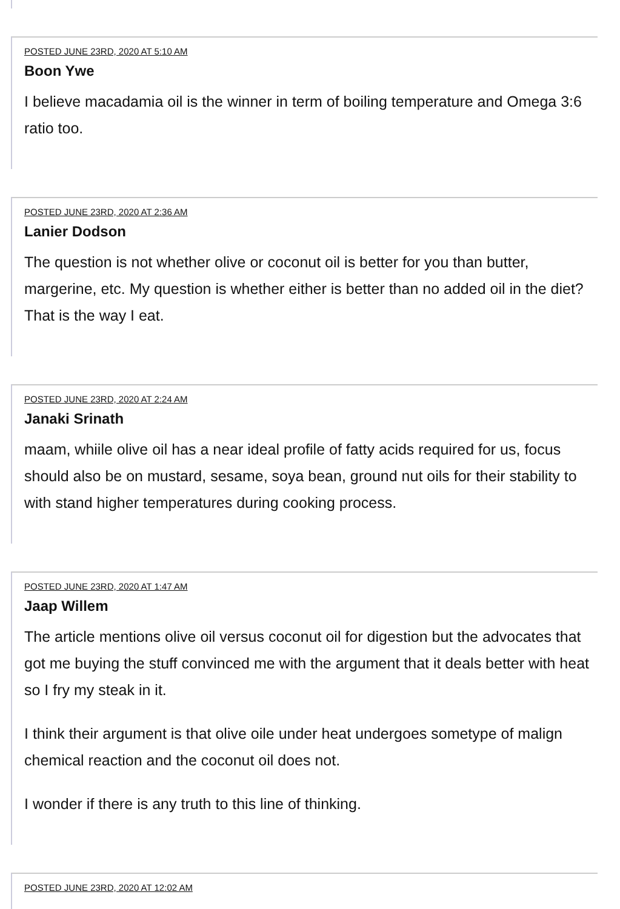POSTED JUNE 23RD, 2020 AT 5:10 AM
Boon Ywe
I believe macadamia oil is the winner in term of boiling temperature and Omega 3:6 ratio too.
POSTED JUNE 23RD, 2020 AT 2:36 AM
Lanier Dodson
The question is not whether olive or coconut oil is better for you than butter, margerine, etc. My question is whether either is better than no added oil in the diet? That is the way I eat.
POSTED JUNE 23RD, 2020 AT 2:24 AM
Janaki Srinath
maam, whiile olive oil has a near ideal profile of fatty acids required for us, focus should also be on mustard, sesame, soya bean, ground nut oils for their stability to with stand higher temperatures during cooking process.
POSTED JUNE 23RD, 2020 AT 1:47 AM
Jaap Willem
The article mentions olive oil versus coconut oil for digestion but the advocates that got me buying the stuff convinced me with the argument that it deals better with heat so I fry my steak in it.
I think their argument is that olive oile under heat undergoes sometype of malign chemical reaction and the coconut oil does not.
I wonder if there is any truth to this line of thinking.
POSTED JUNE 23RD, 2020 AT 12:02 AM